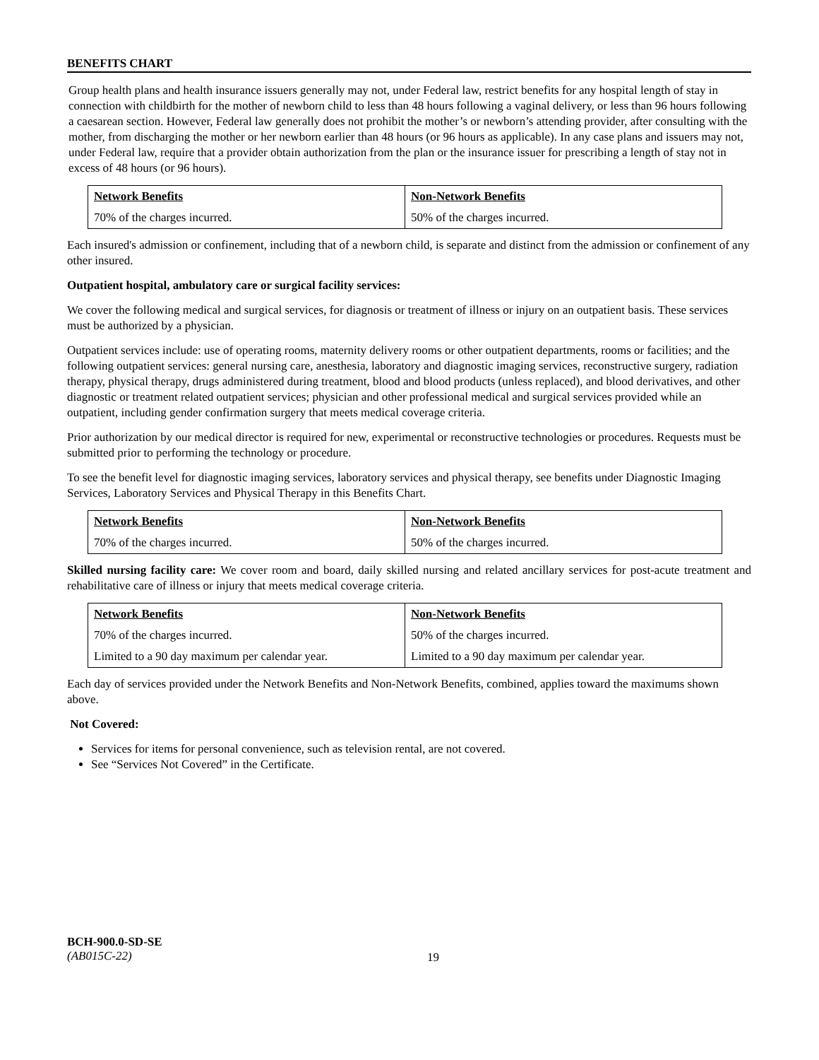BENEFITS CHART
Group health plans and health insurance issuers generally may not, under Federal law, restrict benefits for any hospital length of stay in connection with childbirth for the mother of newborn child to less than 48 hours following a vaginal delivery, or less than 96 hours following a caesarean section. However, Federal law generally does not prohibit the mother’s or newborn’s attending provider, after consulting with the mother, from discharging the mother or her newborn earlier than 48 hours (or 96 hours as applicable). In any case plans and issuers may not, under Federal law, require that a provider obtain authorization from the plan or the insurance issuer for prescribing a length of stay not in excess of 48 hours (or 96 hours).
| Network Benefits | Non-Network Benefits |
| --- | --- |
| 70% of the charges incurred. | 50% of the charges incurred. |
Each insured's admission or confinement, including that of a newborn child, is separate and distinct from the admission or confinement of any other insured.
Outpatient hospital, ambulatory care or surgical facility services:
We cover the following medical and surgical services, for diagnosis or treatment of illness or injury on an outpatient basis. These services must be authorized by a physician.
Outpatient services include: use of operating rooms, maternity delivery rooms or other outpatient departments, rooms or facilities; and the following outpatient services: general nursing care, anesthesia, laboratory and diagnostic imaging services, reconstructive surgery, radiation therapy, physical therapy, drugs administered during treatment, blood and blood products (unless replaced), and blood derivatives, and other diagnostic or treatment related outpatient services; physician and other professional medical and surgical services provided while an outpatient, including gender confirmation surgery that meets medical coverage criteria.
Prior authorization by our medical director is required for new, experimental or reconstructive technologies or procedures. Requests must be submitted prior to performing the technology or procedure.
To see the benefit level for diagnostic imaging services, laboratory services and physical therapy, see benefits under Diagnostic Imaging Services, Laboratory Services and Physical Therapy in this Benefits Chart.
| Network Benefits | Non-Network Benefits |
| --- | --- |
| 70% of the charges incurred. | 50% of the charges incurred. |
Skilled nursing facility care: We cover room and board, daily skilled nursing and related ancillary services for post-acute treatment and rehabilitative care of illness or injury that meets medical coverage criteria.
| Network Benefits | Non-Network Benefits |
| --- | --- |
| 70% of the charges incurred. | 50% of the charges incurred. |
| Limited to a 90 day maximum per calendar year. | Limited to a 90 day maximum per calendar year. |
Each day of services provided under the Network Benefits and Non-Network Benefits, combined, applies toward the maximums shown above.
Not Covered:
Services for items for personal convenience, such as television rental, are not covered.
See “Services Not Covered” in the Certificate.
BCH-900.0-SD-SE
(AB015C-22)
19